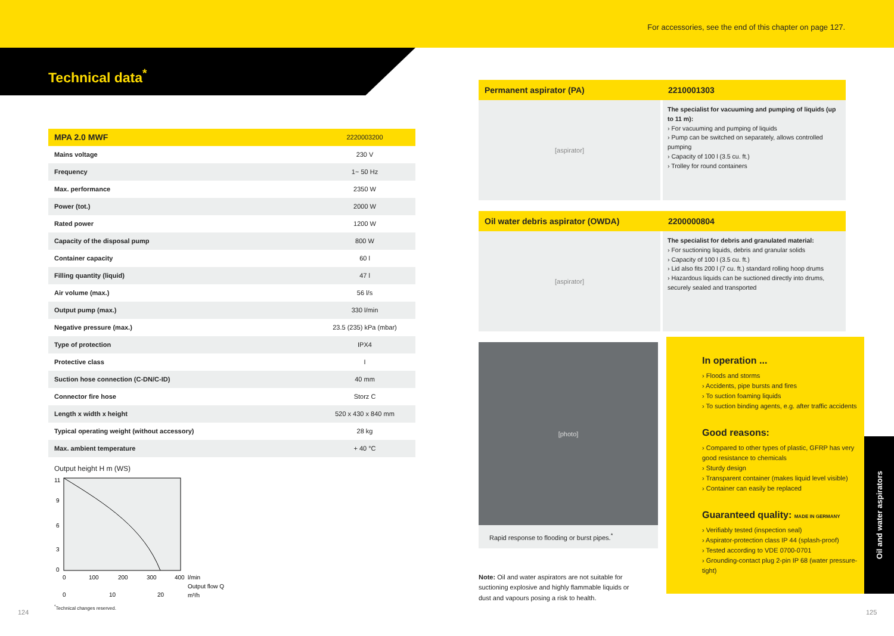For accessories, see the end of this chapter on page 127.
Technical data<sup>*</sup>
| MPA 2.0 MWF | 2220003200 |
| --- | --- |
| Mains voltage | 230 V |
| Frequency | 1~ 50 Hz |
| Max. performance | 2350 W |
| Power (tot.) | 2000 W |
| Rated power | 1200 W |
| Capacity of the disposal pump | 800 W |
| Container capacity | 60 l |
| Filling quantity (liquid) | 47 l |
| Air volume (max.) | 56 l/s |
| Output pump (max.) | 330 l/min |
| Negative pressure (max.) | 23.5 (235) kPa (mbar) |
| Type of protection | IPX4 |
| Protective class | I |
| Suction hose connection (C-DN/C-ID) | 40 mm |
| Connector fire hose | Storz C |
| Length x width x height | 520 x 430 x 840 mm |
| Typical operating weight (without accessory) | 28 kg |
| Max. ambient temperature | + 40 °C |
Output height H m (WS)
11
9
6
3
0
0
100
200
300
400
l/min
Output flow Q
0
10
20
m³/h
<sup>*</sup> Technical changes reserved.
124
Permanent aspirator (PA) 2210001303
[aspirator]
The specialist for vacuuming and pumping of liquids (up to 11 m):
› For vacuuming and pumping of liquids
› Pump can be switched on separately, allows controlled pumping
› Capacity of 100 l (3.5 cu. ft.)
› Trolley for round containers
Oil water debris aspirator (OWDA)
2200000804
[aspirator]
The specialist for debris and granulated material:
› For suctioning liquids, debris and granular solids
› Capacity of 100 l (3.5 cu. ft.)
› Lid also fits 200 l (7 cu. ft.) standard rolling hoop drums
› Hazardous liquids can be suctioned directly into drums, securely sealed and transported
[photo]
Rapid response to flooding or burst pipes.<sup>*</sup>
Note: Oil and water aspirators are not suitable for suctioning explosive and highly flammable liquids or dust and vapours posing a risk to health.
In operation ...
› Floods and storms
› Accidents, pipe bursts and fires
› To suction foaming liquids
› To suction binding agents, e.g. after traffic accidents
Good reasons:
› Compared to other types of plastic, GFRP has very good resistance to chemicals
› Sturdy design
› Transparent container (makes liquid level visible)
› Container can easily be replaced
Guaranteed quality: MADE IN GERMANY
› Verifiably tested (inspection seal)
› Aspirator-protection class IP 44 (splash-proof)
› Tested according to VDE 0700-0701
› Grounding-contact plug 2-pin IP 68 (water pressure-tight)
Oil and water aspirators
125